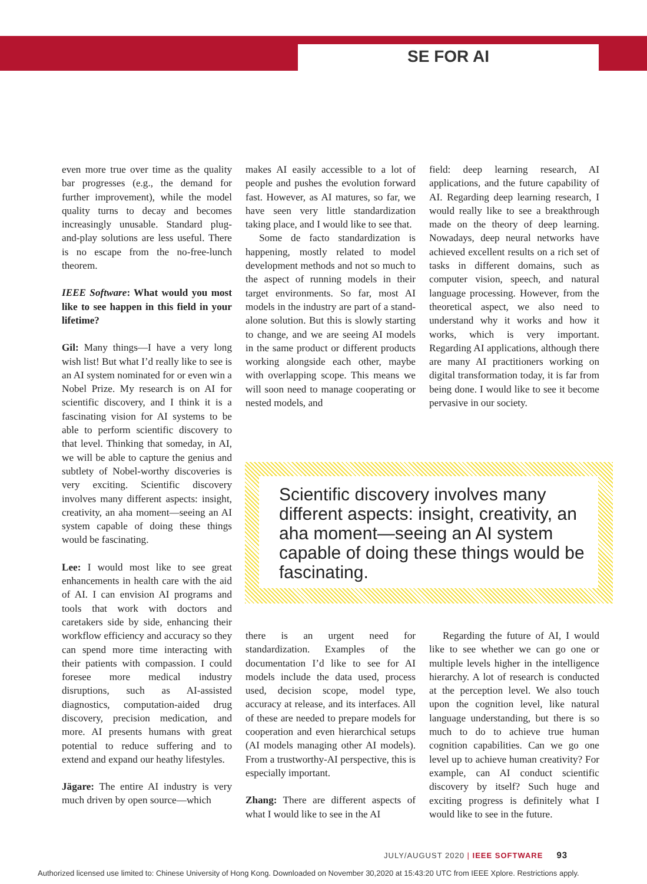SE FOR AI
even more true over time as the quality bar progresses (e.g., the demand for further improvement), while the model quality turns to decay and becomes increasingly unusable. Standard plug-and-play solutions are less useful. There is no escape from the no-free-lunch theorem.
IEEE Software: What would you most like to see happen in this field in your lifetime?
Gil: Many things—I have a very long wish list! But what I’d really like to see is an AI system nominated for or even win a Nobel Prize. My research is on AI for scientific discovery, and I think it is a fascinating vision for AI systems to be able to perform scientific discovery to that level. Thinking that someday, in AI, we will be able to capture the genius and subtlety of Nobel-worthy discoveries is very exciting. Scientific discovery involves many different aspects: insight, creativity, an aha moment—seeing an AI system capable of doing these things would be fascinating.
Lee: I would most like to see great enhancements in health care with the aid of AI. I can envision AI programs and tools that work with doctors and caretakers side by side, enhancing their workflow efficiency and accuracy so they can spend more time interacting with their patients with compassion. I could foresee more medical industry disruptions, such as AI-assisted diagnostics, computation-aided drug discovery, precision medication, and more. AI presents humans with great potential to reduce suffering and to extend and expand our heathy lifestyles.
Jägare: The entire AI industry is very much driven by open source—which
makes AI easily accessible to a lot of people and pushes the evolution forward fast. However, as AI matures, so far, we have seen very little standardization taking place, and I would like to see that.
Some de facto standardization is happening, mostly related to model development methods and not so much to the aspect of running models in their target environments. So far, most AI models in the industry are part of a stand-alone solution. But this is slowly starting to change, and we are seeing AI models in the same product or different products working alongside each other, maybe with overlapping scope. This means we will soon need to manage cooperating or nested models, and
field: deep learning research, AI applications, and the future capability of AI. Regarding deep learning research, I would really like to see a breakthrough made on the theory of deep learning. Nowadays, deep neural networks have achieved excellent results on a rich set of tasks in different domains, such as computer vision, speech, and natural language processing. However, from the theoretical aspect, we also need to understand why it works and how it works, which is very important. Regarding AI applications, although there are many AI practitioners working on digital transformation today, it is far from being done. I would like to see it become pervasive in our society.
Scientific discovery involves many different aspects: insight, creativity, an aha moment—seeing an AI system capable of doing these things would be fascinating.
there is an urgent need for standardization. Examples of the documentation I’d like to see for AI models include the data used, process used, decision scope, model type, accuracy at release, and its interfaces. All of these are needed to prepare models for cooperation and even hierarchical setups (AI models managing other AI models). From a trustworthy-AI perspective, this is especially important.
Zhang: There are different aspects of what I would like to see in the AI
Regarding the future of AI, I would like to see whether we can go one or multiple levels higher in the intelligence hierarchy. A lot of research is conducted at the perception level. We also touch upon the cognition level, like natural language understanding, but there is so much to do to achieve true human cognition capabilities. Can we go one level up to achieve human creativity? For example, can AI conduct scientific discovery by itself? Such huge and exciting progress is definitely what I would like to see in the future.
JULY/AUGUST 2020 | IEEE SOFTWARE 93
Authorized licensed use limited to: Chinese University of Hong Kong. Downloaded on November 30,2020 at 15:43:20 UTC from IEEE Xplore. Restrictions apply.